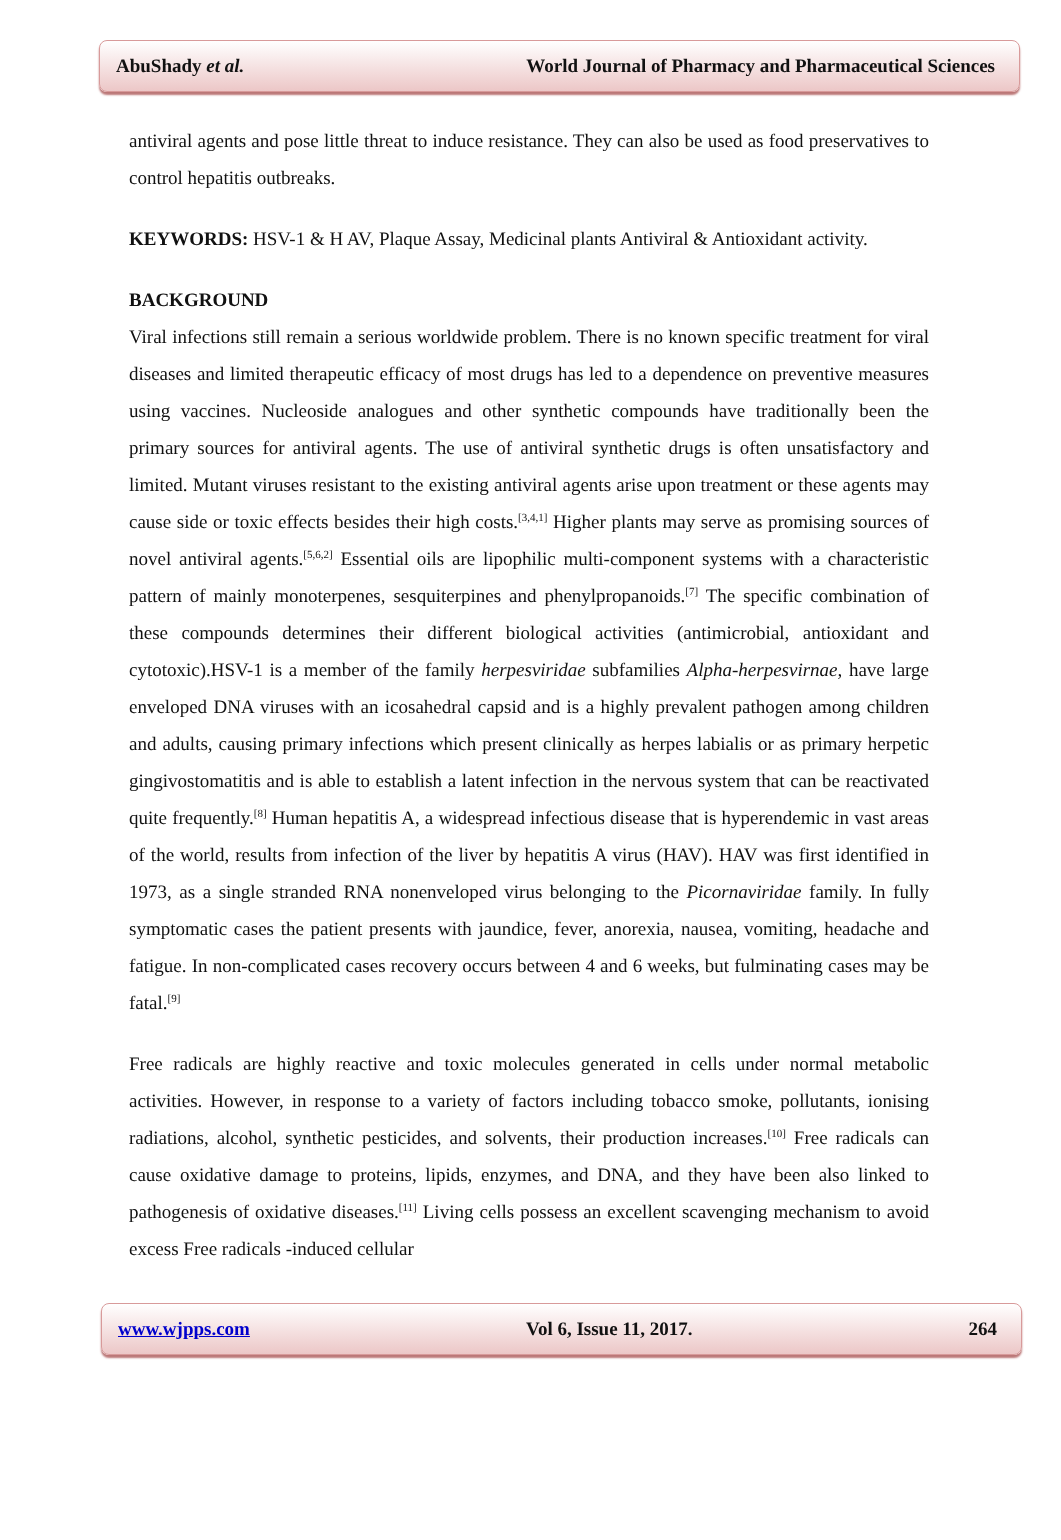AbuShady et al. World Journal of Pharmacy and Pharmaceutical Sciences
antiviral agents and pose little threat to induce resistance. They can also be used as food preservatives to control hepatitis outbreaks.
KEYWORDS: HSV-1 & H AV, Plaque Assay, Medicinal plants Antiviral & Antioxidant activity.
BACKGROUND
Viral infections still remain a serious worldwide problem. There is no known specific treatment for viral diseases and limited therapeutic efficacy of most drugs has led to a dependence on preventive measures using vaccines. Nucleoside analogues and other synthetic compounds have traditionally been the primary sources for antiviral agents. The use of antiviral synthetic drugs is often unsatisfactory and limited. Mutant viruses resistant to the existing antiviral agents arise upon treatment or these agents may cause side or toxic effects besides their high costs.<sup>[3,4,1]</sup> Higher plants may serve as promising sources of novel antiviral agents.<sup>[5,6,2]</sup> Essential oils are lipophilic multi-component systems with a characteristic pattern of mainly monoterpenes, sesquiterpines and phenylpropanoids.<sup>[7]</sup> The specific combination of these compounds determines their different biological activities (antimicrobial, antioxidant and cytotoxic).HSV-1 is a member of the family herpesviridae subfamilies Alpha-herpesvirnae, have large enveloped DNA viruses with an icosahedral capsid and is a highly prevalent pathogen among children and adults, causing primary infections which present clinically as herpes labialis or as primary herpetic gingivostomatitis and is able to establish a latent infection in the nervous system that can be reactivated quite frequently.<sup>[8]</sup> Human hepatitis A, a widespread infectious disease that is hyperendemic in vast areas of the world, results from infection of the liver by hepatitis A virus (HAV). HAV was first identified in 1973, as a single stranded RNA nonenveloped virus belonging to the Picornaviridae family. In fully symptomatic cases the patient presents with jaundice, fever, anorexia, nausea, vomiting, headache and fatigue. In non-complicated cases recovery occurs between 4 and 6 weeks, but fulminating cases may be fatal.<sup>[9]</sup>
Free radicals are highly reactive and toxic molecules generated in cells under normal metabolic activities. However, in response to a variety of factors including tobacco smoke, pollutants, ionising radiations, alcohol, synthetic pesticides, and solvents, their production increases.<sup>[10]</sup> Free radicals can cause oxidative damage to proteins, lipids, enzymes, and DNA, and they have been also linked to pathogenesis of oxidative diseases.<sup>[11]</sup> Living cells possess an excellent scavenging mechanism to avoid excess Free radicals -induced cellular
www.wjpps.com Vol 6, Issue 11, 2017. 264